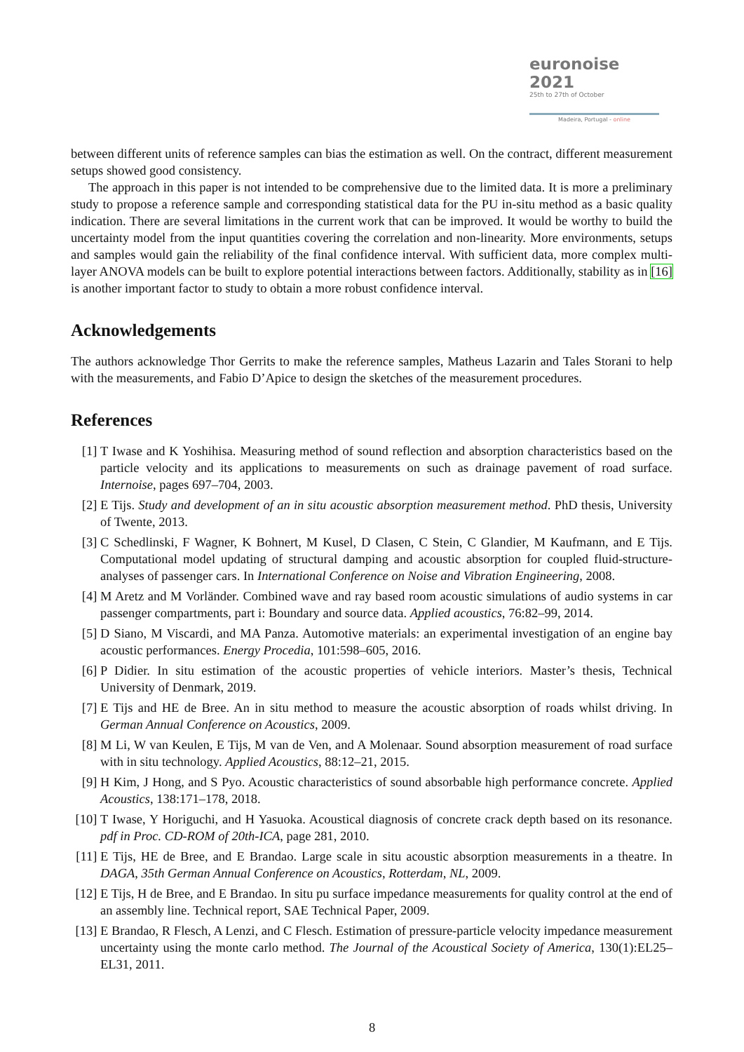euronoise 2021
25th to 27th of October
Madeira, Portugal - online
between different units of reference samples can bias the estimation as well. On the contract, different measurement setups showed good consistency.
The approach in this paper is not intended to be comprehensive due to the limited data. It is more a preliminary study to propose a reference sample and corresponding statistical data for the PU in-situ method as a basic quality indication. There are several limitations in the current work that can be improved. It would be worthy to build the uncertainty model from the input quantities covering the correlation and non-linearity. More environments, setups and samples would gain the reliability of the final confidence interval. With sufficient data, more complex multi-layer ANOVA models can be built to explore potential interactions between factors. Additionally, stability as in [16] is another important factor to study to obtain a more robust confidence interval.
Acknowledgements
The authors acknowledge Thor Gerrits to make the reference samples, Matheus Lazarin and Tales Storani to help with the measurements, and Fabio D’Apice to design the sketches of the measurement procedures.
References
[1] T Iwase and K Yoshihisa. Measuring method of sound reflection and absorption characteristics based on the particle velocity and its applications to measurements on such as drainage pavement of road surface. Internoise, pages 697–704, 2003.
[2] E Tijs. Study and development of an in situ acoustic absorption measurement method. PhD thesis, University of Twente, 2013.
[3] C Schedlinski, F Wagner, K Bohnert, M Kusel, D Clasen, C Stein, C Glandier, M Kaufmann, and E Tijs. Computational model updating of structural damping and acoustic absorption for coupled fluid-structure-analyses of passenger cars. In International Conference on Noise and Vibration Engineering, 2008.
[4] M Aretz and M Vorländer. Combined wave and ray based room acoustic simulations of audio systems in car passenger compartments, part i: Boundary and source data. Applied acoustics, 76:82–99, 2014.
[5] D Siano, M Viscardi, and MA Panza. Automotive materials: an experimental investigation of an engine bay acoustic performances. Energy Procedia, 101:598–605, 2016.
[6] P Didier. In situ estimation of the acoustic properties of vehicle interiors. Master’s thesis, Technical University of Denmark, 2019.
[7] E Tijs and HE de Bree. An in situ method to measure the acoustic absorption of roads whilst driving. In German Annual Conference on Acoustics, 2009.
[8] M Li, W van Keulen, E Tijs, M van de Ven, and A Molenaar. Sound absorption measurement of road surface with in situ technology. Applied Acoustics, 88:12–21, 2015.
[9] H Kim, J Hong, and S Pyo. Acoustic characteristics of sound absorbable high performance concrete. Applied Acoustics, 138:171–178, 2018.
[10] T Iwase, Y Horiguchi, and H Yasuoka. Acoustical diagnosis of concrete crack depth based on its resonance. pdf in Proc. CD-ROM of 20th-ICA, page 281, 2010.
[11] E Tijs, HE de Bree, and E Brandao. Large scale in situ acoustic absorption measurements in a theatre. In DAGA, 35th German Annual Conference on Acoustics, Rotterdam, NL, 2009.
[12] E Tijs, H de Bree, and E Brandao. In situ pu surface impedance measurements for quality control at the end of an assembly line. Technical report, SAE Technical Paper, 2009.
[13] E Brandao, R Flesch, A Lenzi, and C Flesch. Estimation of pressure-particle velocity impedance measurement uncertainty using the monte carlo method. The Journal of the Acoustical Society of America, 130(1):EL25–EL31, 2011.
8